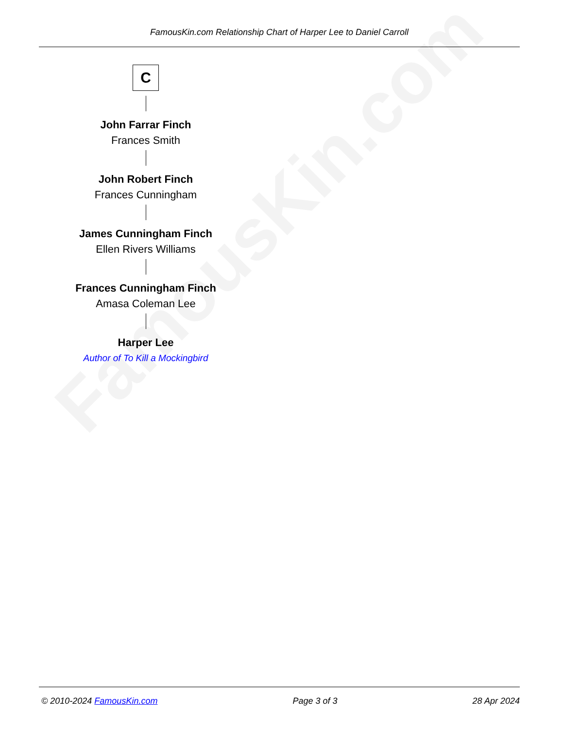FamousKin.com
FamousKin.com Relationship Chart of Harper Lee to Daniel Carroll
C
John Farrar Finch
Frances Smith
John Robert Finch
Frances Cunningham
James Cunningham Finch
Ellen Rivers Williams
Frances Cunningham Finch
Amasa Coleman Lee
Harper Lee
Author of To Kill a Mockingbird
© 2010-2024 FamousKin.com Page 3 of 3 28 Apr 2024